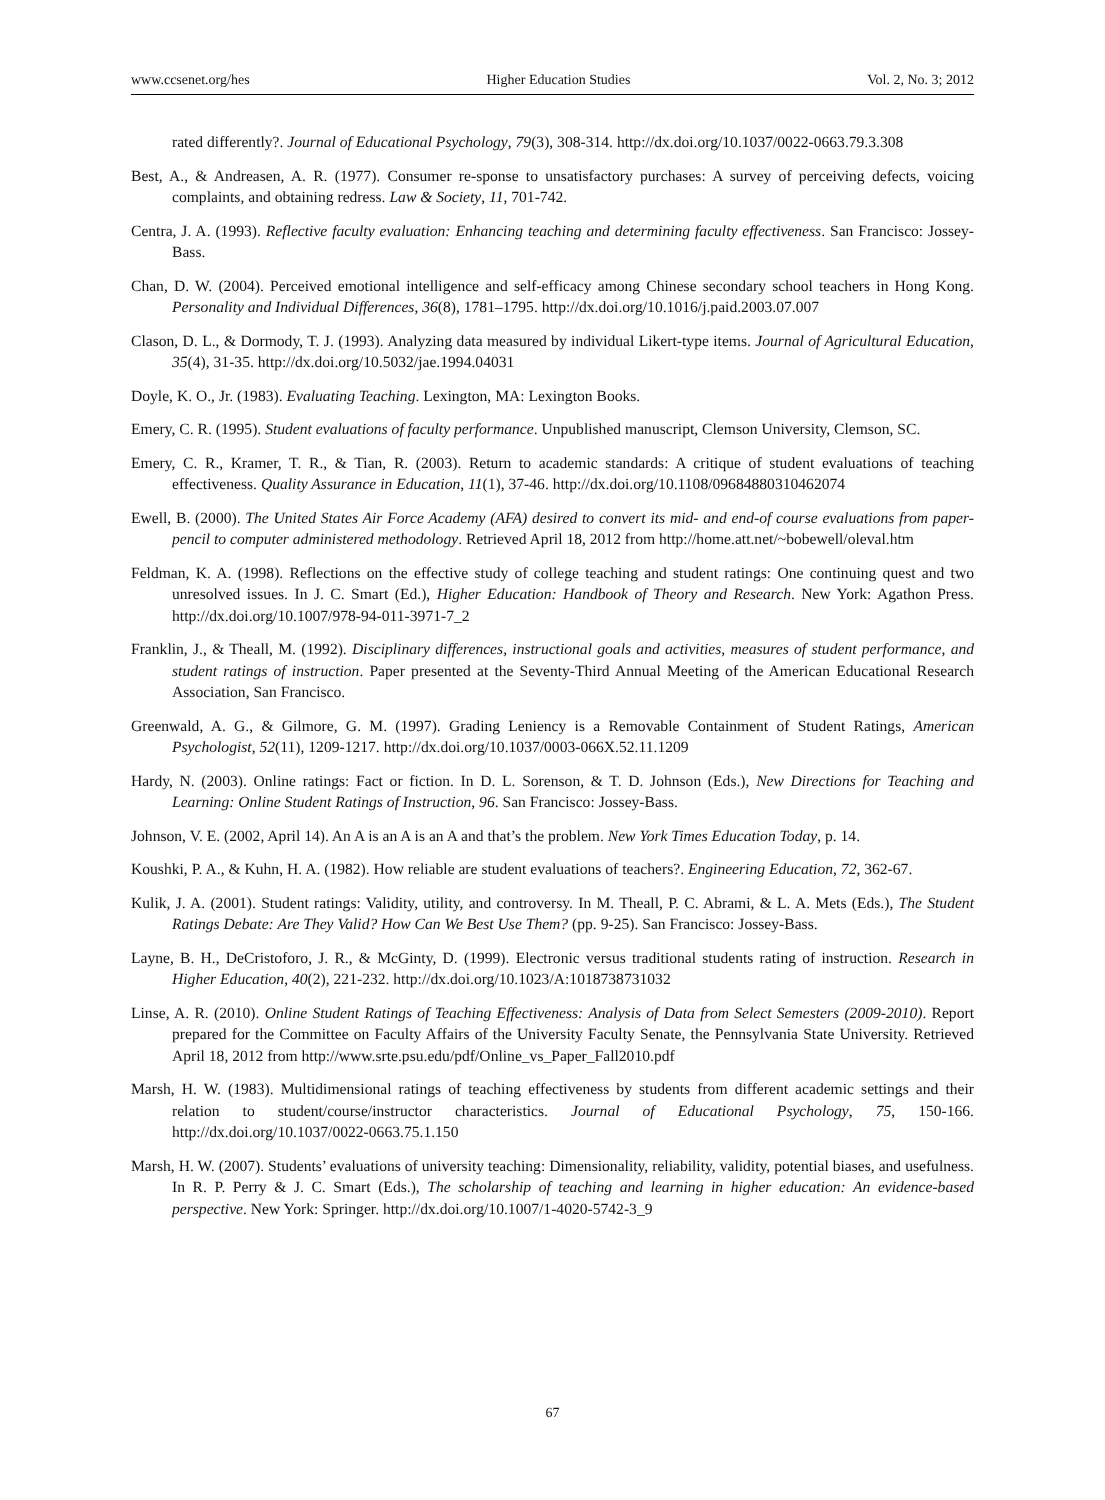www.ccsenet.org/hes Higher Education Studies Vol. 2, No. 3; 2012
rated differently?. Journal of Educational Psychology, 79(3), 308-314. http://dx.doi.org/10.1037/0022-0663.79.3.308
Best, A., & Andreasen, A. R. (1977). Consumer re-sponse to unsatisfactory purchases: A survey of perceiving defects, voicing complaints, and obtaining redress. Law & Society, 11, 701-742.
Centra, J. A. (1993). Reflective faculty evaluation: Enhancing teaching and determining faculty effectiveness. San Francisco: Jossey-Bass.
Chan, D. W. (2004). Perceived emotional intelligence and self-efficacy among Chinese secondary school teachers in Hong Kong. Personality and Individual Differences, 36(8), 1781–1795. http://dx.doi.org/10.1016/j.paid.2003.07.007
Clason, D. L., & Dormody, T. J. (1993). Analyzing data measured by individual Likert-type items. Journal of Agricultural Education, 35(4), 31-35. http://dx.doi.org/10.5032/jae.1994.04031
Doyle, K. O., Jr. (1983). Evaluating Teaching. Lexington, MA: Lexington Books.
Emery, C. R. (1995). Student evaluations of faculty performance. Unpublished manuscript, Clemson University, Clemson, SC.
Emery, C. R., Kramer, T. R., & Tian, R. (2003). Return to academic standards: A critique of student evaluations of teaching effectiveness. Quality Assurance in Education, 11(1), 37-46. http://dx.doi.org/10.1108/09684880310462074
Ewell, B. (2000). The United States Air Force Academy (AFA) desired to convert its mid- and end-of course evaluations from paper-pencil to computer administered methodology. Retrieved April 18, 2012 from http://home.att.net/~bobewell/oleval.htm
Feldman, K. A. (1998). Reflections on the effective study of college teaching and student ratings: One continuing quest and two unresolved issues. In J. C. Smart (Ed.), Higher Education: Handbook of Theory and Research. New York: Agathon Press. http://dx.doi.org/10.1007/978-94-011-3971-7_2
Franklin, J., & Theall, M. (1992). Disciplinary differences, instructional goals and activities, measures of student performance, and student ratings of instruction. Paper presented at the Seventy-Third Annual Meeting of the American Educational Research Association, San Francisco.
Greenwald, A. G., & Gilmore, G. M. (1997). Grading Leniency is a Removable Containment of Student Ratings, American Psychologist, 52(11), 1209-1217. http://dx.doi.org/10.1037/0003-066X.52.11.1209
Hardy, N. (2003). Online ratings: Fact or fiction. In D. L. Sorenson, & T. D. Johnson (Eds.), New Directions for Teaching and Learning: Online Student Ratings of Instruction, 96. San Francisco: Jossey-Bass.
Johnson, V. E. (2002, April 14). An A is an A is an A and that’s the problem. New York Times Education Today, p. 14.
Koushki, P. A., & Kuhn, H. A. (1982). How reliable are student evaluations of teachers?. Engineering Education, 72, 362-67.
Kulik, J. A. (2001). Student ratings: Validity, utility, and controversy. In M. Theall, P. C. Abrami, & L. A. Mets (Eds.), The Student Ratings Debate: Are They Valid? How Can We Best Use Them? (pp. 9-25). San Francisco: Jossey-Bass.
Layne, B. H., DeCristoforo, J. R., & McGinty, D. (1999). Electronic versus traditional students rating of instruction. Research in Higher Education, 40(2), 221-232. http://dx.doi.org/10.1023/A:1018738731032
Linse, A. R. (2010). Online Student Ratings of Teaching Effectiveness: Analysis of Data from Select Semesters (2009-2010). Report prepared for the Committee on Faculty Affairs of the University Faculty Senate, the Pennsylvania State University. Retrieved April 18, 2012 from http://www.srte.psu.edu/pdf/Online_vs_Paper_Fall2010.pdf
Marsh, H. W. (1983). Multidimensional ratings of teaching effectiveness by students from different academic settings and their relation to student/course/instructor characteristics. Journal of Educational Psychology, 75, 150-166. http://dx.doi.org/10.1037/0022-0663.75.1.150
Marsh, H. W. (2007). Students’ evaluations of university teaching: Dimensionality, reliability, validity, potential biases, and usefulness. In R. P. Perry & J. C. Smart (Eds.), The scholarship of teaching and learning in higher education: An evidence-based perspective. New York: Springer. http://dx.doi.org/10.1007/1-4020-5742-3_9
67